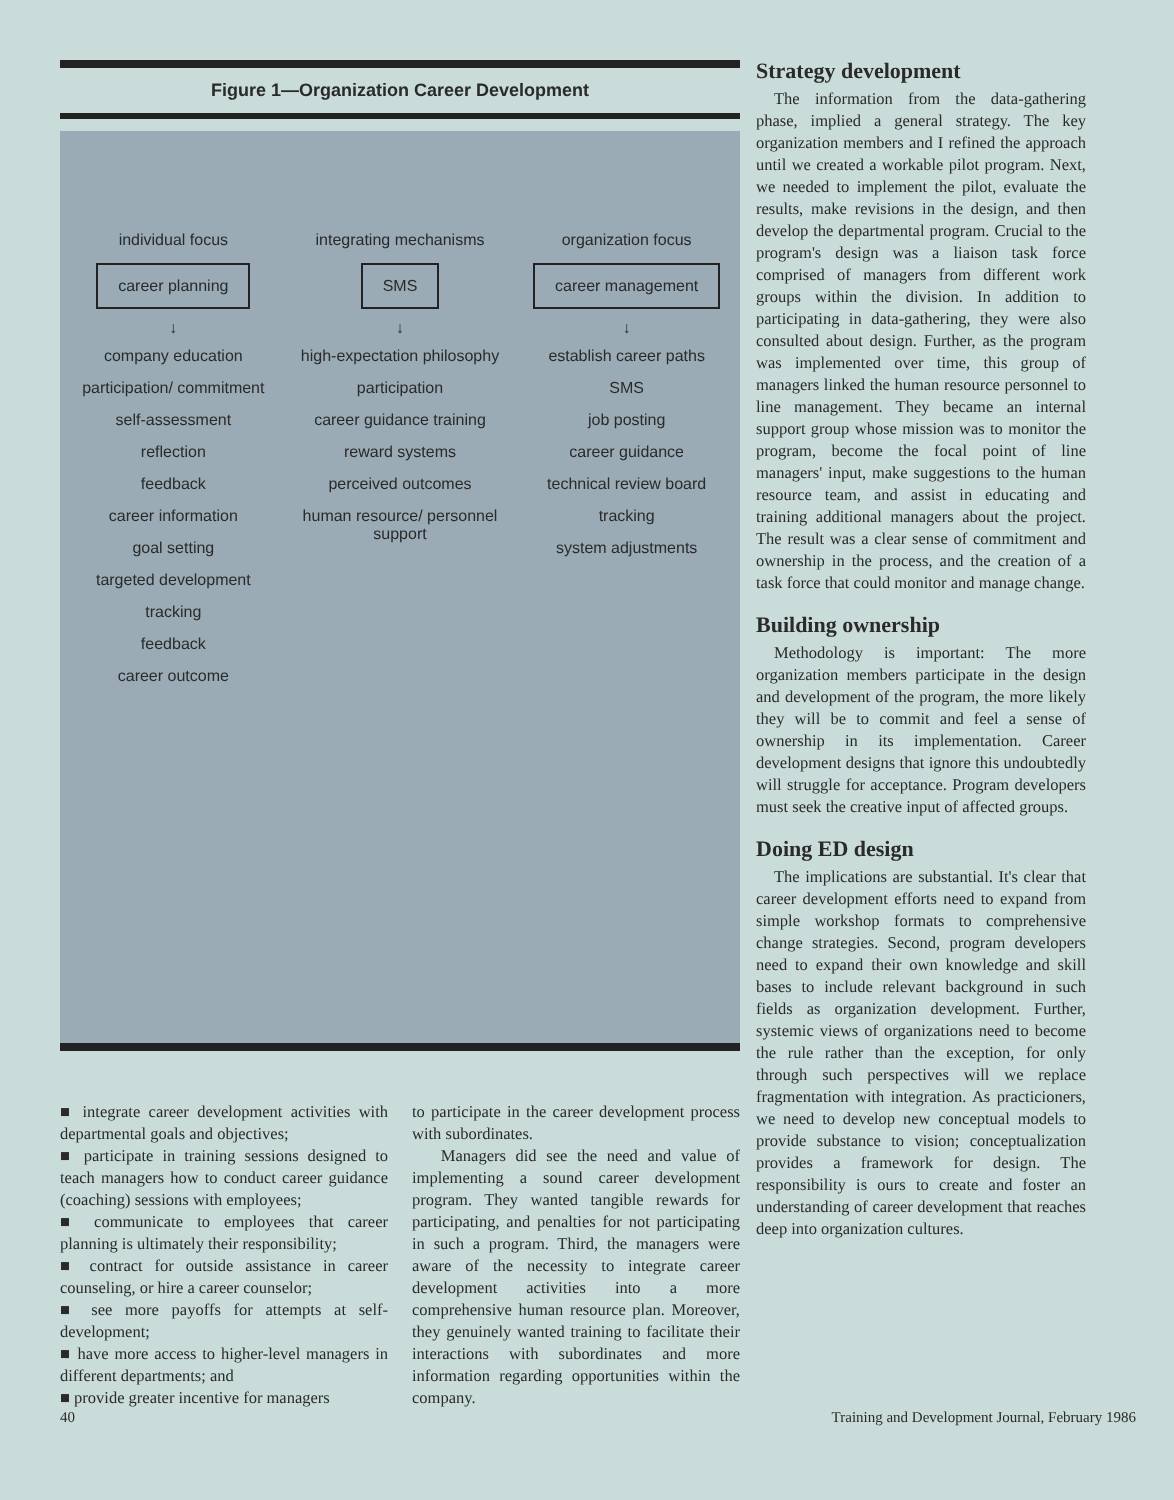Figure 1—Organization Career Development
individual focus
career planning
↓
company education
participation/ commitment
self-assessment
reflection
feedback
career information
goal setting
targeted development
tracking
feedback
career outcome
integrating mechanisms
SMS
↓
high-expectation philosophy
participation
career guidance training
reward systems
perceived outcomes
human resource/ personnel support
organization focus
career management
↓
establish career paths
SMS
job posting
career guidance
technical review board
tracking
system adjustments
■ integrate career development activities with departmental goals and objectives;
■ participate in training sessions designed to teach managers how to conduct career guidance (coaching) sessions with employees;
■ communicate to employees that career planning is ultimately their responsibility;
■ contract for outside assistance in career counseling, or hire a career counselor;
■ see more payoffs for attempts at self-development;
■ have more access to higher-level managers in different departments; and
■ provide greater incentive for managers
to participate in the career development process with subordinates.
Managers did see the need and value of implementing a sound career development program. They wanted tangible rewards for participating, and penalties for not participating in such a program. Third, the managers were aware of the necessity to integrate career development activities into a more comprehensive human resource plan. Moreover, they genuinely wanted training to facilitate their interactions with subordinates and more information regarding opportunities within the company.
Strategy development
The information from the data-gathering phase, implied a general strategy. The key organization members and I refined the approach until we created a workable pilot program. Next, we needed to implement the pilot, evaluate the results, make revisions in the design, and then develop the departmental program. Crucial to the program's design was a liaison task force comprised of managers from different work groups within the division. In addition to participating in data-gathering, they were also consulted about design. Further, as the program was implemented over time, this group of managers linked the human resource personnel to line management. They became an internal support group whose mission was to monitor the program, become the focal point of line managers' input, make suggestions to the human resource team, and assist in educating and training additional managers about the project. The result was a clear sense of commitment and ownership in the process, and the creation of a task force that could monitor and manage change.
Building ownership
Methodology is important: The more organization members participate in the design and development of the program, the more likely they will be to commit and feel a sense of ownership in its implementation. Career development designs that ignore this undoubtedly will struggle for acceptance. Program developers must seek the creative input of affected groups.
Doing ED design
The implications are substantial. It's clear that career development efforts need to expand from simple workshop formats to comprehensive change strategies. Second, program developers need to expand their own knowledge and skill bases to include relevant background in such fields as organization development. Further, systemic views of organizations need to become the rule rather than the exception, for only through such perspectives will we replace fragmentation with integration. As practicioners, we need to develop new conceptual models to provide substance to vision; conceptualization provides a framework for design. The responsibility is ours to create and foster an understanding of career development that reaches deep into organization cultures.
40 Training and Development Journal, February 1986